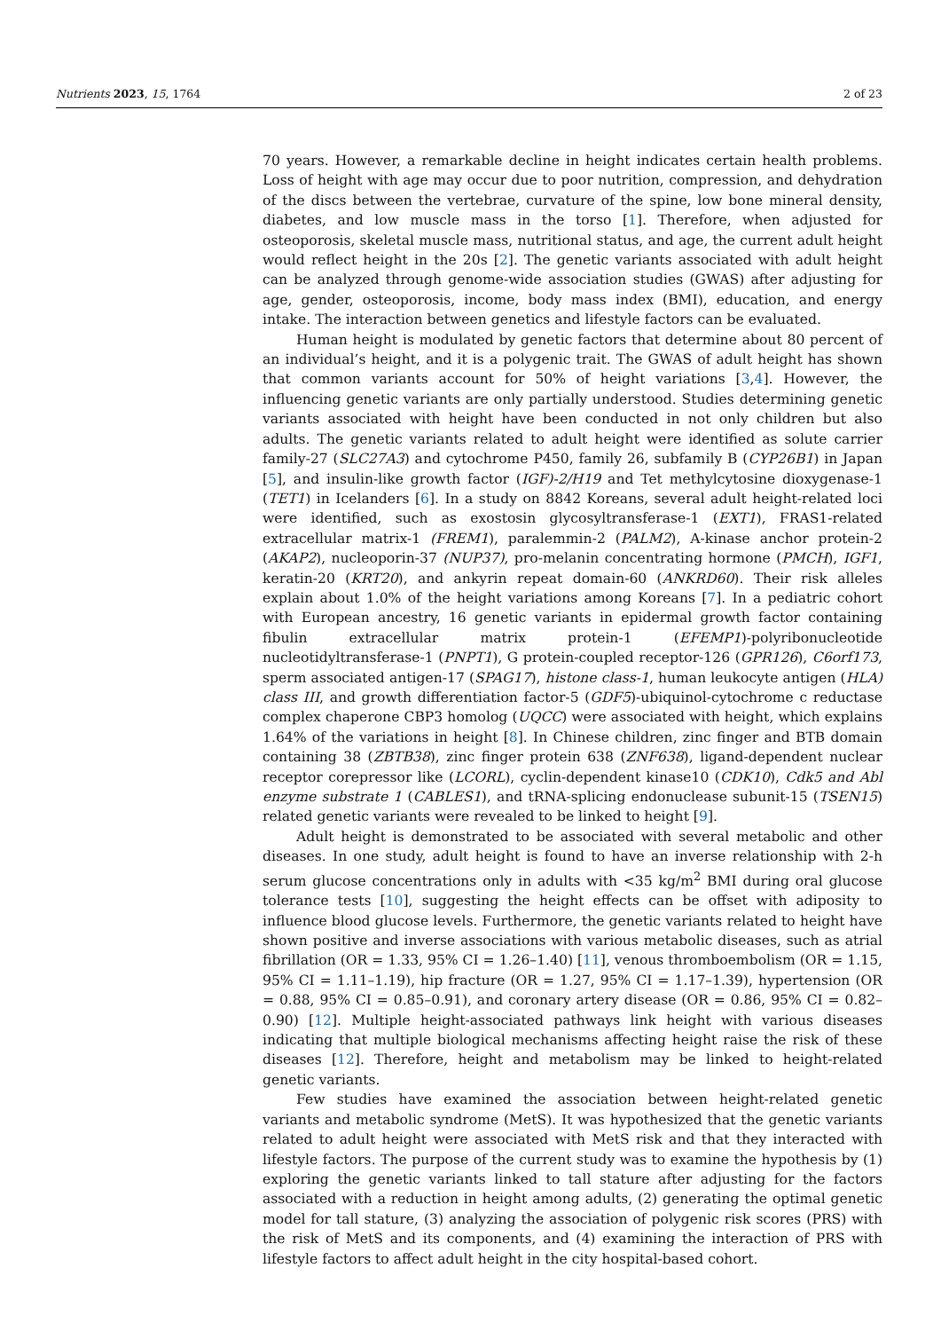Nutrients 2023, 15, 1764 2 of 23
70 years. However, a remarkable decline in height indicates certain health problems. Loss of height with age may occur due to poor nutrition, compression, and dehydration of the discs between the vertebrae, curvature of the spine, low bone mineral density, diabetes, and low muscle mass in the torso [1]. Therefore, when adjusted for osteoporosis, skeletal muscle mass, nutritional status, and age, the current adult height would reflect height in the 20s [2]. The genetic variants associated with adult height can be analyzed through genome-wide association studies (GWAS) after adjusting for age, gender, osteoporosis, income, body mass index (BMI), education, and energy intake. The interaction between genetics and lifestyle factors can be evaluated.
Human height is modulated by genetic factors that determine about 80 percent of an individual’s height, and it is a polygenic trait. The GWAS of adult height has shown that common variants account for 50% of height variations [3,4]. However, the influencing genetic variants are only partially understood. Studies determining genetic variants associated with height have been conducted in not only children but also adults. The genetic variants related to adult height were identified as solute carrier family-27 (SLC27A3) and cytochrome P450, family 26, subfamily B (CYP26B1) in Japan [5], and insulin-like growth factor (IGF)-2/H19 and Tet methylcytosine dioxygenase-1 (TET1) in Icelanders [6]. In a study on 8842 Koreans, several adult height-related loci were identified, such as exostosin glycosyltransferase-1 (EXT1), FRAS1-related extracellular matrix-1 (FREM1), paralemmin-2 (PALM2), A-kinase anchor protein-2 (AKAP2), nucleoporin-37 (NUP37), pro-melanin concentrating hormone (PMCH), IGF1, keratin-20 (KRT20), and ankyrin repeat domain-60 (ANKRD60). Their risk alleles explain about 1.0% of the height variations among Koreans [7]. In a pediatric cohort with European ancestry, 16 genetic variants in epidermal growth factor containing fibulin extracellular matrix protein-1 (EFEMP1)-polyribonucleotide nucleotidyltransferase-1 (PNPT1), G protein-coupled receptor-126 (GPR126), C6orf173, sperm associated antigen-17 (SPAG17), histone class-1, human leukocyte antigen (HLA) class III, and growth differentiation factor-5 (GDF5)-ubiquinol-cytochrome c reductase complex chaperone CBP3 homolog (UQCC) were associated with height, which explains 1.64% of the variations in height [8]. In Chinese children, zinc finger and BTB domain containing 38 (ZBTB38), zinc finger protein 638 (ZNF638), ligand-dependent nuclear receptor corepressor like (LCORL), cyclin-dependent kinase10 (CDK10), Cdk5 and Abl enzyme substrate 1 (CABLES1), and tRNA-splicing endonuclease subunit-15 (TSEN15) related genetic variants were revealed to be linked to height [9].
Adult height is demonstrated to be associated with several metabolic and other diseases. In one study, adult height is found to have an inverse relationship with 2-h serum glucose concentrations only in adults with <35 kg/m<sup>2</sup> BMI during oral glucose tolerance tests [10], suggesting the height effects can be offset with adiposity to influence blood glucose levels. Furthermore, the genetic variants related to height have shown positive and inverse associations with various metabolic diseases, such as atrial fibrillation (OR = 1.33, 95% CI = 1.26–1.40) [11], venous thromboembolism (OR = 1.15, 95% CI = 1.11–1.19), hip fracture (OR = 1.27, 95% CI = 1.17–1.39), hypertension (OR = 0.88, 95% CI = 0.85–0.91), and coronary artery disease (OR = 0.86, 95% CI = 0.82–0.90) [12]. Multiple height-associated pathways link height with various diseases indicating that multiple biological mechanisms affecting height raise the risk of these diseases [12]. Therefore, height and metabolism may be linked to height-related genetic variants.
Few studies have examined the association between height-related genetic variants and metabolic syndrome (MetS). It was hypothesized that the genetic variants related to adult height were associated with MetS risk and that they interacted with lifestyle factors. The purpose of the current study was to examine the hypothesis by (1) exploring the genetic variants linked to tall stature after adjusting for the factors associated with a reduction in height among adults, (2) generating the optimal genetic model for tall stature, (3) analyzing the association of polygenic risk scores (PRS) with the risk of MetS and its components, and (4) examining the interaction of PRS with lifestyle factors to affect adult height in the city hospital-based cohort.